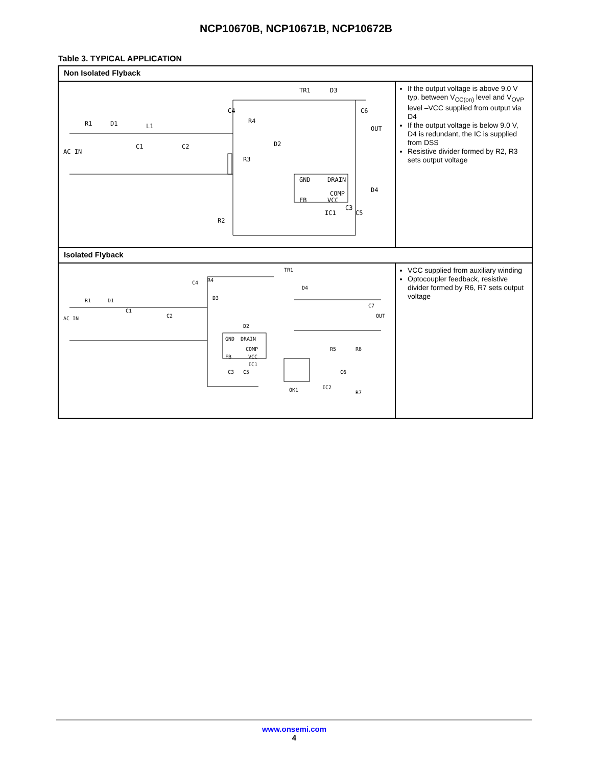NCP10670B, NCP10671B, NCP10672B
Table 3. TYPICAL APPLICATION
| Non Isolated Flyback | |
| R1 D1 L1 AC IN C1 C2 C4 R4 TR1 D3 C6 OUT D2 R3 GND DRAIN COMP FB VCC IC1 D4 C3 C5 R2 | If the output voltage is above 9.0 V typ. between V<sub>CC(on)</sub> level and V<sub>OVP</sub> level –VCC supplied from output via D4 If the output voltage is below 9.0 V, D4 is redundant, the IC is supplied from DSS Resistive divider formed by R2, R3 sets output voltage |
| Isolated Flyback | |
| R1 D1 AC IN C1 C2 C4 R4 D3 TR1 D4 C7 OUT D2 GND DRAIN COMP FB VCC IC1 R5 R6 OK1 C3 C5 C6 IC2 R7 | VCC supplied from auxiliary winding Optocoupler feedback, resistive divider formed by R6, R7 sets output voltage |
www.onsemi.com
4